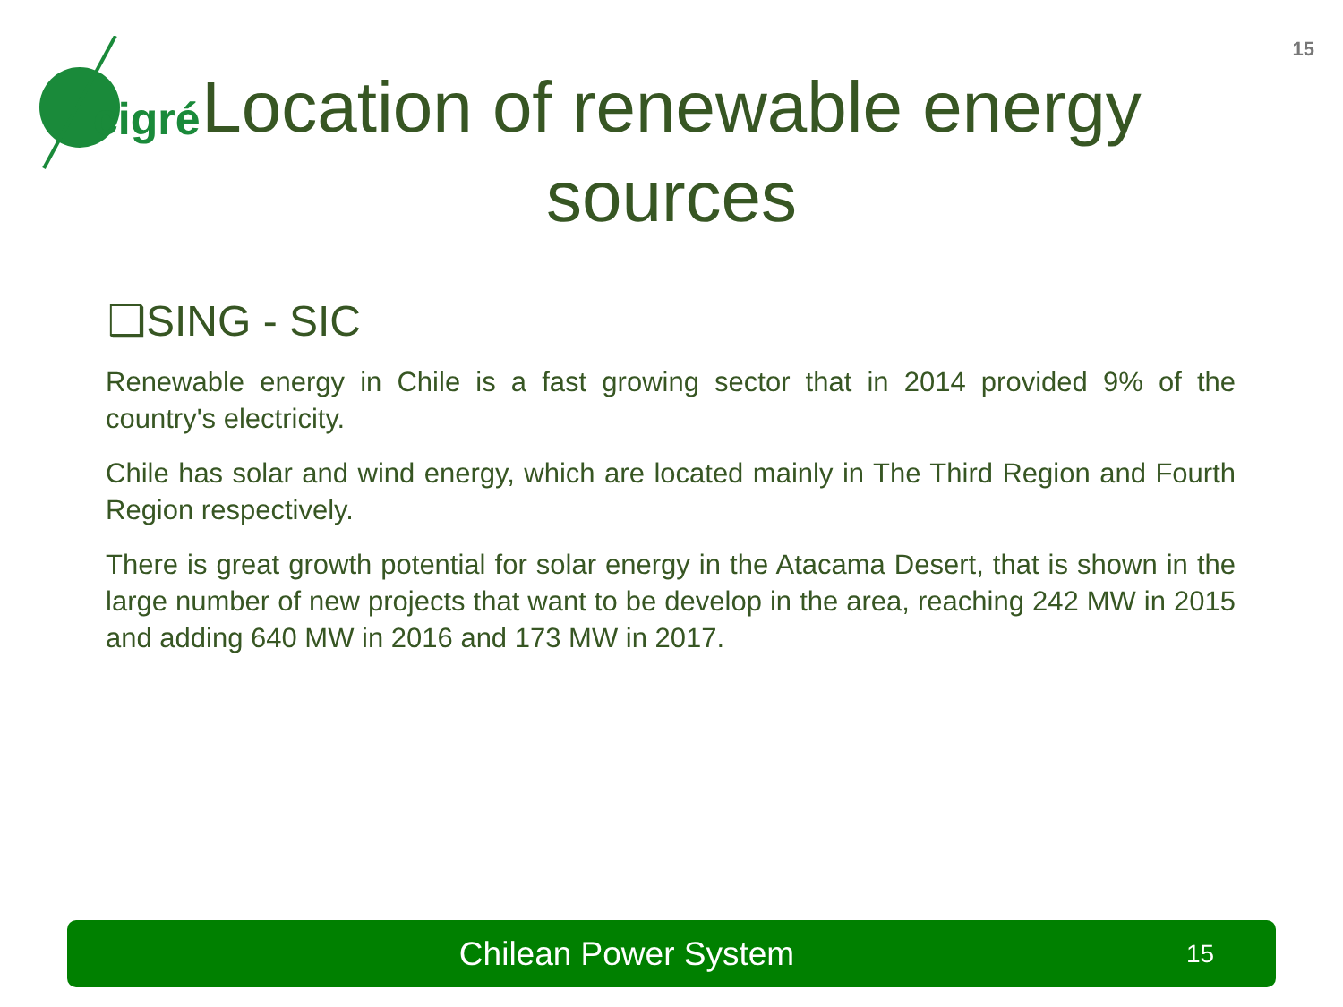15
cigré
Location of renewable energy sources
❑SING - SIC
Renewable energy in Chile is a fast growing sector that in 2014 provided 9% of the country's electricity.
Chile has solar and wind energy, which are located mainly in The Third Region and Fourth Region respectively.
There is great growth potential for solar energy in the Atacama Desert, that is shown in the large number of new projects that want to be develop in the area, reaching 242 MW in 2015 and adding 640 MW in 2016 and 173 MW in 2017.
Chilean Power System
15